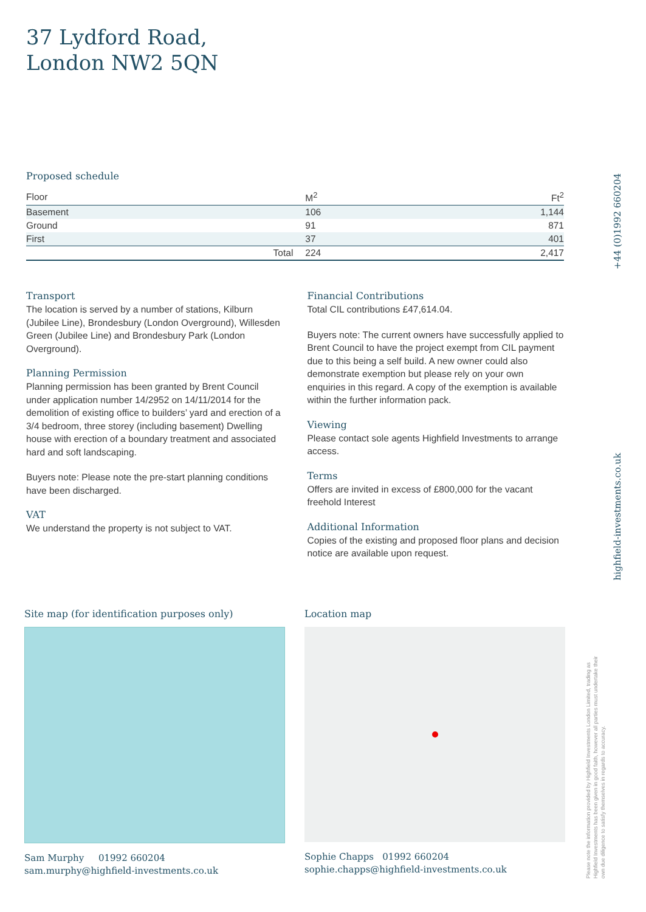37 Lydford Road,
London NW2 5QN
Proposed schedule
| Floor | M<sup>2</sup> | Ft<sup>2</sup> |
| --- | --- | --- |
| Basement | 106 | 1,144 |
| Ground | 91 | 871 |
| First | 37 | 401 |
| Total | 224 | 2,417 |
Transport
The location is served by a number of stations, Kilburn (Jubilee Line), Brondesbury (London Overground), Willesden Green (Jubilee Line) and Brondesbury Park (London Overground).
Planning Permission
Planning permission has been granted by Brent Council under application number 14/2952 on 14/11/2014 for the demolition of existing office to builders’ yard and erection of a 3/4 bedroom, three storey (including basement) Dwelling house with erection of a boundary treatment and associated hard and soft landscaping.
Buyers note: Please note the pre-start planning conditions have been discharged.
VAT
We understand the property is not subject to VAT.
Financial Contributions
Total CIL contributions £47,614.04.
Buyers note: The current owners have successfully applied to Brent Council to have the project exempt from CIL payment due to this being a self build. A new owner could also demonstrate exemption but please rely on your own enquiries in this regard. A copy of the exemption is available within the further information pack.
Viewing
Please contact sole agents Highfield Investments to arrange access.
Terms
Offers are invited in excess of £800,000 for the vacant freehold Interest
Additional Information
Copies of the existing and proposed floor plans and decision notice are available upon request.
Site map (for identification purposes only)
Sam Murphy 01992 660204
sam.murphy@highfield-investments.co.uk
Location map
Sophie Chapps 01992 660204
sophie.chapps@highfield-investments.co.uk
+44 (0)1992 660204
highfield-investments.co.uk
Please note the information provided by Highfield Investments London Limited, trading as Highfield Investments has been given in good faith, however all parties must undertake their own due diligence to satisfy themselves in regards to accuracy.